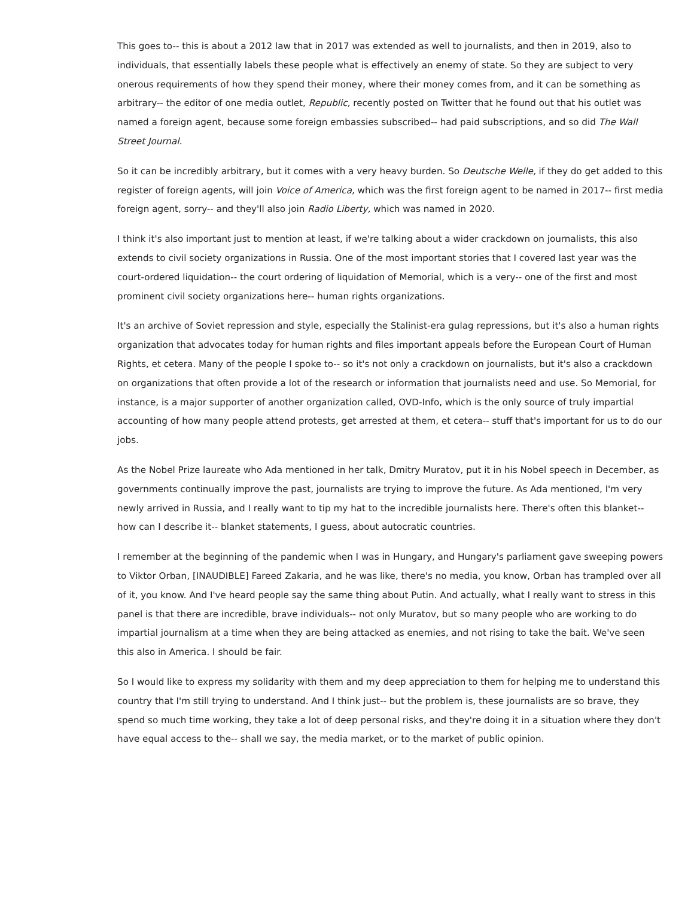This goes to-- this is about a 2012 law that in 2017 was extended as well to journalists, and then in 2019, also to individuals, that essentially labels these people what is effectively an enemy of state. So they are subject to very onerous requirements of how they spend their money, where their money comes from, and it can be something as arbitrary-- the editor of one media outlet, Republic, recently posted on Twitter that he found out that his outlet was named a foreign agent, because some foreign embassies subscribed-- had paid subscriptions, and so did The Wall Street Journal.
So it can be incredibly arbitrary, but it comes with a very heavy burden. So Deutsche Welle, if they do get added to this register of foreign agents, will join Voice of America, which was the first foreign agent to be named in 2017-- first media foreign agent, sorry-- and they'll also join Radio Liberty, which was named in 2020.
I think it's also important just to mention at least, if we're talking about a wider crackdown on journalists, this also extends to civil society organizations in Russia. One of the most important stories that I covered last year was the court-ordered liquidation-- the court ordering of liquidation of Memorial, which is a very-- one of the first and most prominent civil society organizations here-- human rights organizations.
It's an archive of Soviet repression and style, especially the Stalinist-era gulag repressions, but it's also a human rights organization that advocates today for human rights and files important appeals before the European Court of Human Rights, et cetera. Many of the people I spoke to-- so it's not only a crackdown on journalists, but it's also a crackdown on organizations that often provide a lot of the research or information that journalists need and use. So Memorial, for instance, is a major supporter of another organization called, OVD-Info, which is the only source of truly impartial accounting of how many people attend protests, get arrested at them, et cetera-- stuff that's important for us to do our jobs.
As the Nobel Prize laureate who Ada mentioned in her talk, Dmitry Muratov, put it in his Nobel speech in December, as governments continually improve the past, journalists are trying to improve the future. As Ada mentioned, I'm very newly arrived in Russia, and I really want to tip my hat to the incredible journalists here. There's often this blanket-- how can I describe it-- blanket statements, I guess, about autocratic countries.
I remember at the beginning of the pandemic when I was in Hungary, and Hungary's parliament gave sweeping powers to Viktor Orban, [INAUDIBLE] Fareed Zakaria, and he was like, there's no media, you know, Orban has trampled over all of it, you know. And I've heard people say the same thing about Putin. And actually, what I really want to stress in this panel is that there are incredible, brave individuals-- not only Muratov, but so many people who are working to do impartial journalism at a time when they are being attacked as enemies, and not rising to take the bait. We've seen this also in America. I should be fair.
So I would like to express my solidarity with them and my deep appreciation to them for helping me to understand this country that I'm still trying to understand. And I think just-- but the problem is, these journalists are so brave, they spend so much time working, they take a lot of deep personal risks, and they're doing it in a situation where they don't have equal access to the-- shall we say, the media market, or to the market of public opinion.